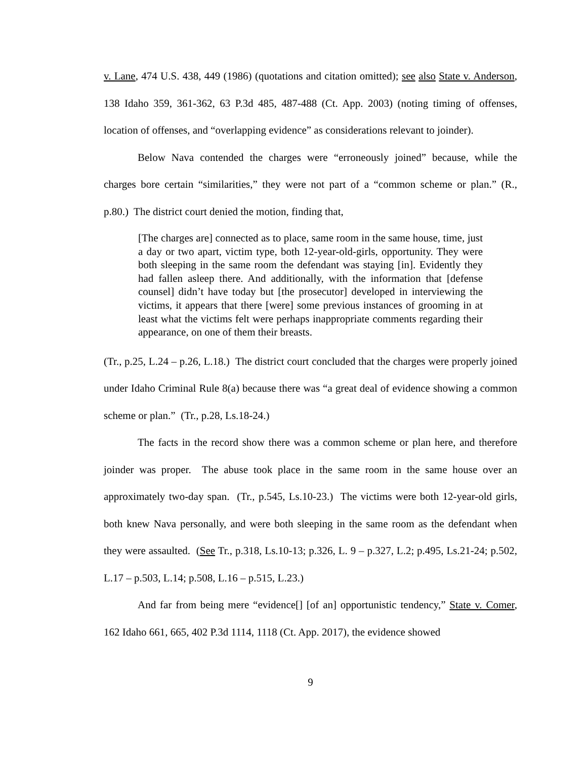v. Lane, 474 U.S. 438, 449 (1986) (quotations and citation omitted); see also State v. Anderson, 138 Idaho 359, 361-362, 63 P.3d 485, 487-488 (Ct. App. 2003) (noting timing of offenses, location of offenses, and “overlapping evidence” as considerations relevant to joinder).
Below Nava contended the charges were “erroneously joined” because, while the charges bore certain “similarities,” they were not part of a “common scheme or plan.” (R., p.80.) The district court denied the motion, finding that,
[The charges are] connected as to place, same room in the same house, time, just a day or two apart, victim type, both 12-year-old-girls, opportunity. They were both sleeping in the same room the defendant was staying [in]. Evidently they had fallen asleep there. And additionally, with the information that [defense counsel] didn’t have today but [the prosecutor] developed in interviewing the victims, it appears that there [were] some previous instances of grooming in at least what the victims felt were perhaps inappropriate comments regarding their appearance, on one of them their breasts.
(Tr., p.25, L.24 – p.26, L.18.) The district court concluded that the charges were properly joined under Idaho Criminal Rule 8(a) because there was “a great deal of evidence showing a common scheme or plan.” (Tr., p.28, Ls.18-24.)
The facts in the record show there was a common scheme or plan here, and therefore joinder was proper. The abuse took place in the same room in the same house over an approximately two-day span. (Tr., p.545, Ls.10-23.) The victims were both 12-year-old girls, both knew Nava personally, and were both sleeping in the same room as the defendant when they were assaulted. (See Tr., p.318, Ls.10-13; p.326, L. 9 – p.327, L.2; p.495, Ls.21-24; p.502, L.17 – p.503, L.14; p.508, L.16 – p.515, L.23.)
And far from being mere “evidence[] [of an] opportunistic tendency,” State v. Comer, 162 Idaho 661, 665, 402 P.3d 1114, 1118 (Ct. App. 2017), the evidence showed
9